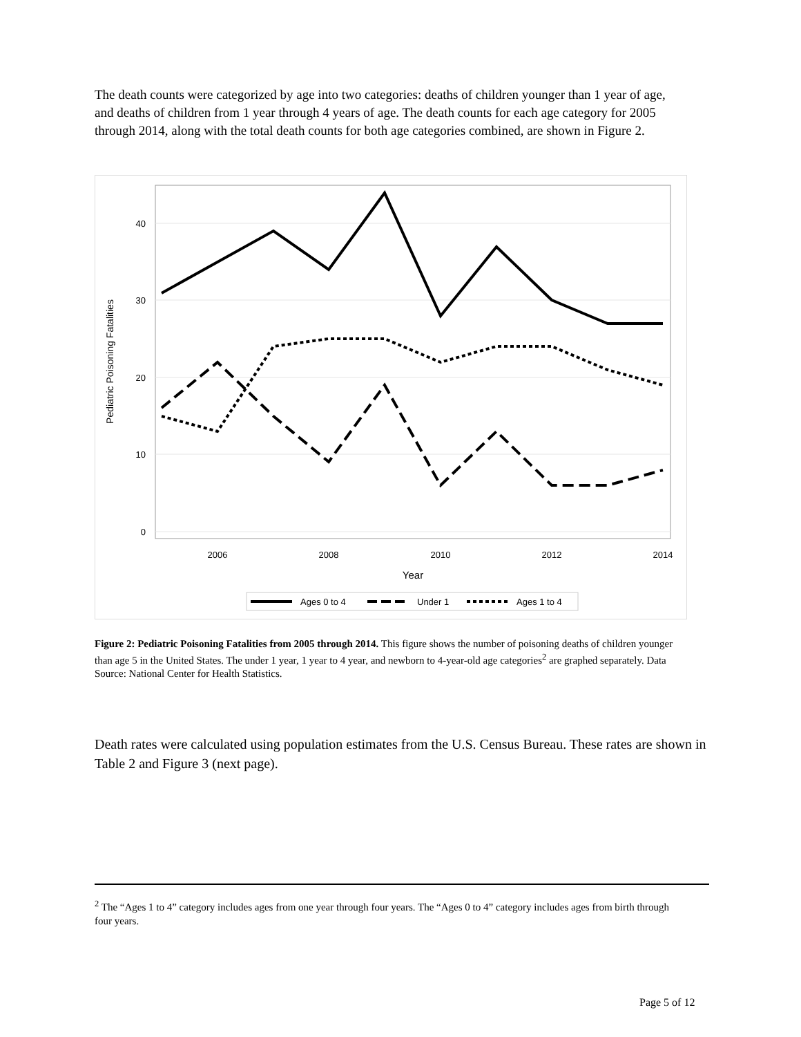The death counts were categorized by age into two categories: deaths of children younger than 1 year of age, and deaths of children from 1 year through 4 years of age. The death counts for each age category for 2005 through 2014, along with the total death counts for both age categories combined, are shown in Figure 2.
40
30
20
10
0
2006
2008
2010
2012
2014
Year
Pediatric Poisoning Fatalities
Ages 0 to 4
Under 1
Ages 1 to 4
Figure 2: Pediatric Poisoning Fatalities from 2005 through 2014. This figure shows the number of poisoning deaths of children younger than age 5 in the United States. The under 1 year, 1 year to 4 year, and newborn to 4-year-old age categories<sup>2</sup> are graphed separately. Data Source: National Center for Health Statistics.
Death rates were calculated using population estimates from the U.S. Census Bureau. These rates are shown in Table 2 and Figure 3 (next page).
<sup>2</sup> The “Ages 1 to 4” category includes ages from one year through four years. The “Ages 0 to 4” category includes ages from birth through four years.
Page 5 of 12